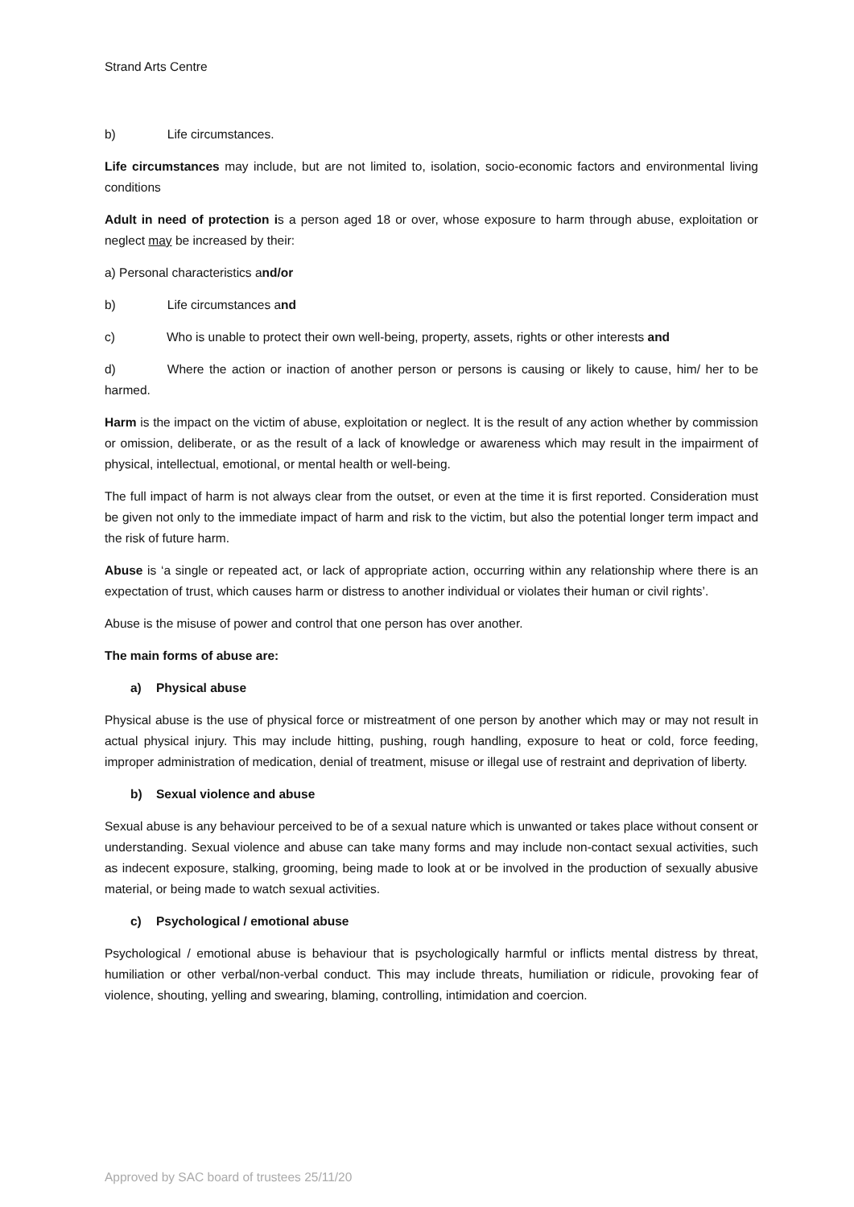Strand Arts Centre
b) Life circumstances.
Life circumstances may include, but are not limited to, isolation, socio-economic factors and environmental living conditions
Adult in need of protection is a person aged 18 or over, whose exposure to harm through abuse, exploitation or neglect may be increased by their:
a) Personal characteristics and/or
b) Life circumstances and
c) Who is unable to protect their own well-being, property, assets, rights or other interests and
d) Where the action or inaction of another person or persons is causing or likely to cause, him/ her to be harmed.
Harm is the impact on the victim of abuse, exploitation or neglect. It is the result of any action whether by commission or omission, deliberate, or as the result of a lack of knowledge or awareness which may result in the impairment of physical, intellectual, emotional, or mental health or well-being.
The full impact of harm is not always clear from the outset, or even at the time it is first reported. Consideration must be given not only to the immediate impact of harm and risk to the victim, but also the potential longer term impact and the risk of future harm.
Abuse is ‘a single or repeated act, or lack of appropriate action, occurring within any relationship where there is an expectation of trust, which causes harm or distress to another individual or violates their human or civil rights’.
Abuse is the misuse of power and control that one person has over another.
The main forms of abuse are:
a) Physical abuse
Physical abuse is the use of physical force or mistreatment of one person by another which may or may not result in actual physical injury. This may include hitting, pushing, rough handling, exposure to heat or cold, force feeding, improper administration of medication, denial of treatment, misuse or illegal use of restraint and deprivation of liberty.
b) Sexual violence and abuse
Sexual abuse is any behaviour perceived to be of a sexual nature which is unwanted or takes place without consent or understanding. Sexual violence and abuse can take many forms and may include non-contact sexual activities, such as indecent exposure, stalking, grooming, being made to look at or be involved in the production of sexually abusive material, or being made to watch sexual activities.
c) Psychological / emotional abuse
Psychological / emotional abuse is behaviour that is psychologically harmful or inflicts mental distress by threat, humiliation or other verbal/non-verbal conduct. This may include threats, humiliation or ridicule, provoking fear of violence, shouting, yelling and swearing, blaming, controlling, intimidation and coercion.
Approved by SAC board of trustees 25/11/20